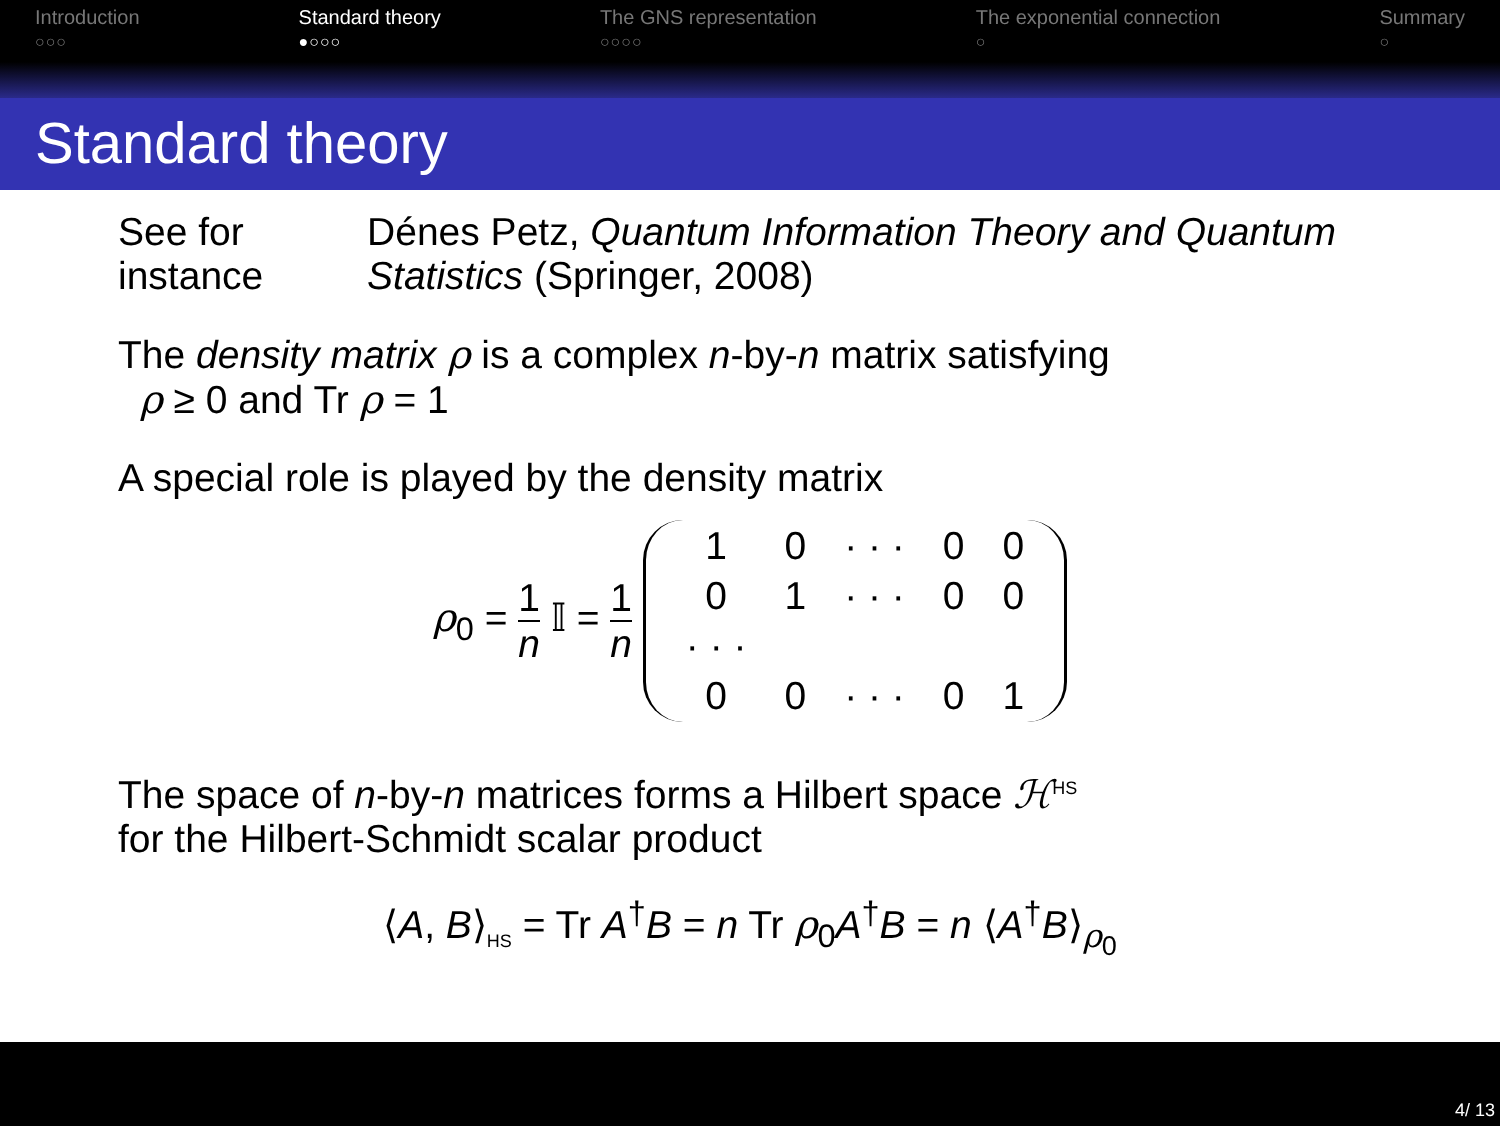Introduction
○○○
Standard theory
●○○○
The GNS representation
○○○○
The exponential connection
○
Summary
○
Standard theory
See for instance Dénes Petz, Quantum Information Theory and Quantum Statistics (Springer, 2008)
The density matrix ρ is a complex n-by-n matrix satisfying
ρ ≥ 0 and Tr ρ = 1
A special role is played by the density matrix
ρ<sub>0</sub> = 1 n 𝕀 = 1 n
| 1 | 0 | · · · | 0 | 0 |
| 0 | 1 | · · · | 0 | 0 |
| · · · | | | | |
| 0 | 0 | · · · | 0 | 1 |
The space of n-by-n matrices forms a Hilbert space ℋ<sup>HS</sup>
for the Hilbert-Schmidt scalar product
⟨A, B⟩<sub>HS</sub> = Tr A<sup>†</sup>B = n Tr ρ<sub>0</sub>A<sup>†</sup>B = n ⟨A<sup>†</sup>B⟩<sub>ρ<sub>0</sub></sub>
4/ 13